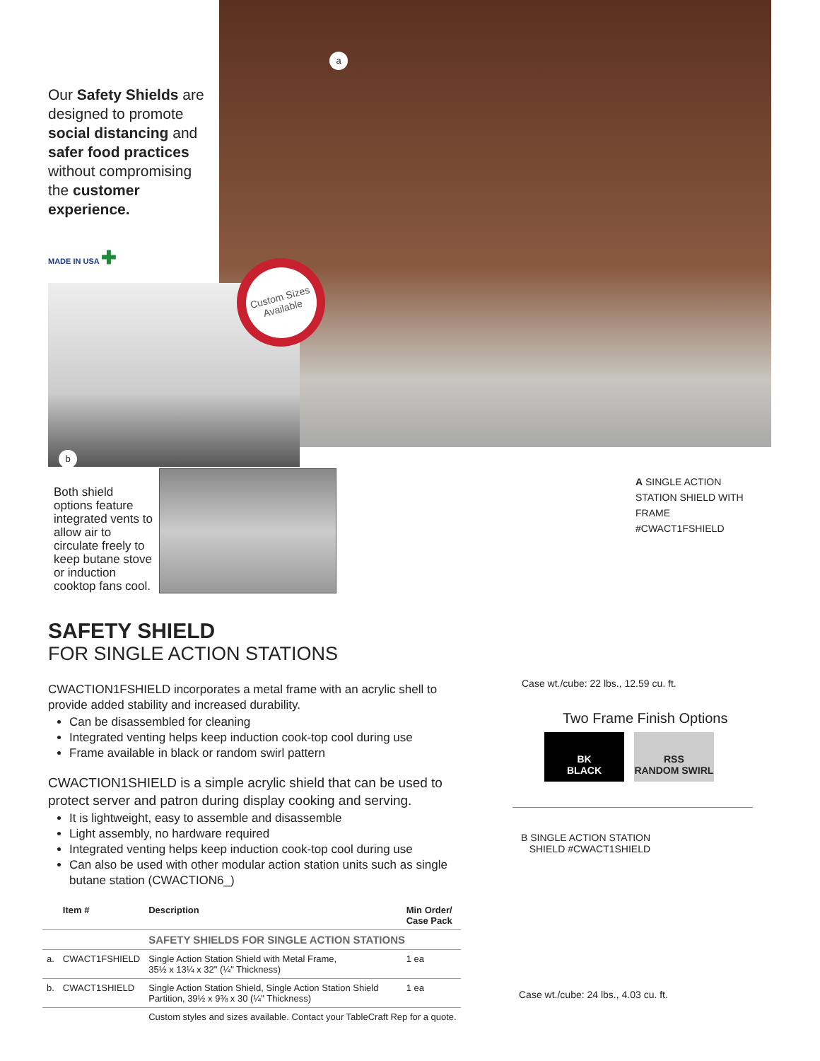a
b
Custom Sizes Available
Our Safety Shields are designed to promote social distancing and safer food practices without compromising the customer experience.
MADE IN USA ✚
Both shield options feature integrated vents to allow air to circulate freely to keep butane stove or induction cooktop fans cool.
SAFETY SHIELD
FOR SINGLE ACTION STATIONS
CWACTION1FSHIELD incorporates a metal frame with an acrylic shell to provide added stability and increased durability.
Can be disassembled for cleaning
Integrated venting helps keep induction cook-top cool during use
Frame available in black or random swirl pattern
CWACTION1SHIELD is a simple acrylic shield that can be used to protect server and patron during display cooking and serving.
It is lightweight, easy to assemble and disassemble
Light assembly, no hardware required
Integrated venting helps keep induction cook-top cool during use
Can also be used with other modular action station units such as single butane station (CWACTION6_)
| | Item # | Description | Min Order/ Case Pack |
| --- | --- | --- | --- |
| | | SAFETY SHIELDS FOR SINGLE ACTION STATIONS | |
| a. | CWACT1FSHIELD | Single Action Station Shield with Metal Frame, 35½ x 13¼ x 32" (¼" Thickness) | 1 ea |
| b. | CWACT1SHIELD | Single Action Station Shield, Single Action Station Shield Partition, 39½ x 9⅜ x 30 (¼" Thickness) | 1 ea |
| | | Custom styles and sizes available. Contact your TableCraft Rep for a quote. | |
A SINGLE ACTION STATION SHIELD WITH FRAME #CWACT1FSHIELD
Case wt./cube: 22 lbs., 12.59 cu. ft.
Two Frame Finish Options
BK
BLACK RSS
RANDOM SWIRL
B SINGLE ACTION STATION
SHIELD #CWACT1SHIELD
Case wt./cube: 24 lbs., 4.03 cu. ft.